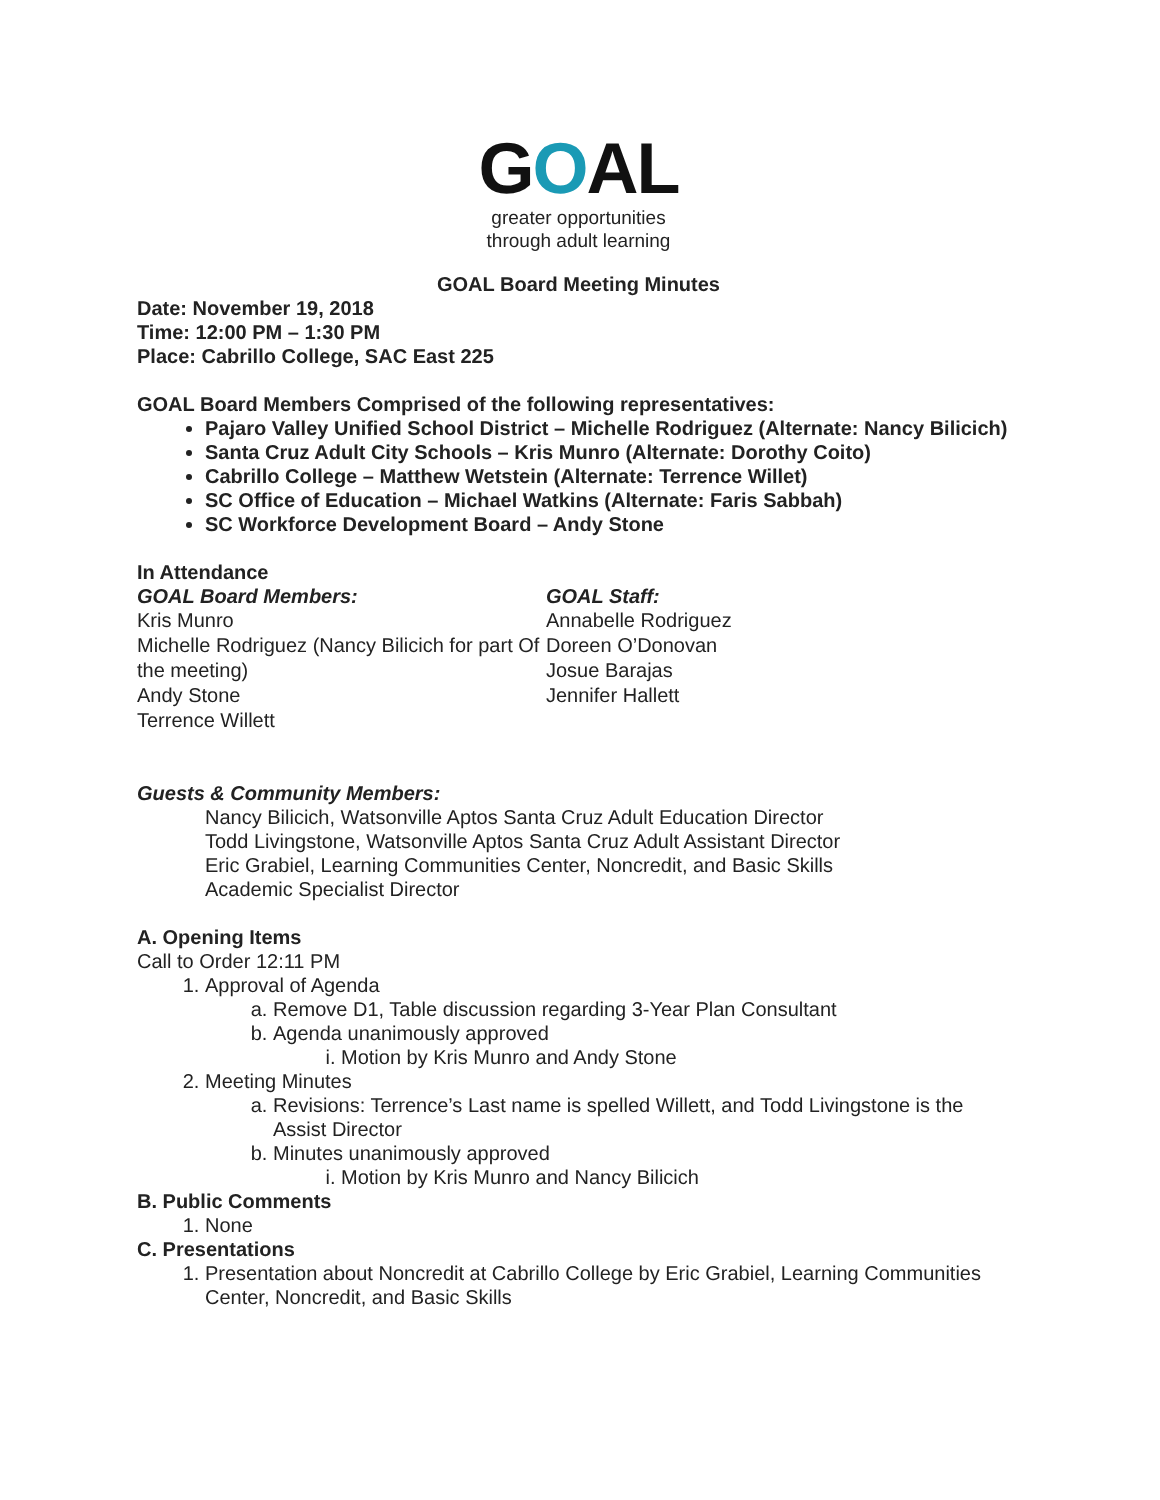GOAL
greater opportunities
through adult learning
GOAL Board Meeting Minutes
Date: November 19, 2018
Time: 12:00 PM – 1:30 PM
Place: Cabrillo College, SAC East 225
GOAL Board Members Comprised of the following representatives:
Pajaro Valley Unified School District – Michelle Rodriguez (Alternate: Nancy Bilicich)
Santa Cruz Adult City Schools – Kris Munro (Alternate: Dorothy Coito)
Cabrillo College – Matthew Wetstein (Alternate: Terrence Willet)
SC Office of Education – Michael Watkins (Alternate: Faris Sabbah)
SC Workforce Development Board – Andy Stone
In Attendance
GOAL Board Members:
Kris Munro
Michelle Rodriguez (Nancy Bilicich for part Of the meeting)
Andy Stone
Terrence Willett
GOAL Staff:
Annabelle Rodriguez
Doreen O’Donovan
Josue Barajas
Jennifer Hallett
Guests & Community Members:
Nancy Bilicich, Watsonville Aptos Santa Cruz Adult Education Director
Todd Livingstone, Watsonville Aptos Santa Cruz Adult Assistant Director
Eric Grabiel, Learning Communities Center, Noncredit, and Basic Skills
Academic Specialist Director
A. Opening Items
Call to Order 12:11 PM
1. Approval of Agenda
a. Remove D1, Table discussion regarding 3-Year Plan Consultant
b. Agenda unanimously approved
i. Motion by Kris Munro and Andy Stone
2. Meeting Minutes
a. Revisions: Terrence’s Last name is spelled Willett, and Todd Livingstone is the Assist Director
b. Minutes unanimously approved
i. Motion by Kris Munro and Nancy Bilicich
B. Public Comments
1. None
C. Presentations
1. Presentation about Noncredit at Cabrillo College by Eric Grabiel, Learning Communities Center, Noncredit, and Basic Skills